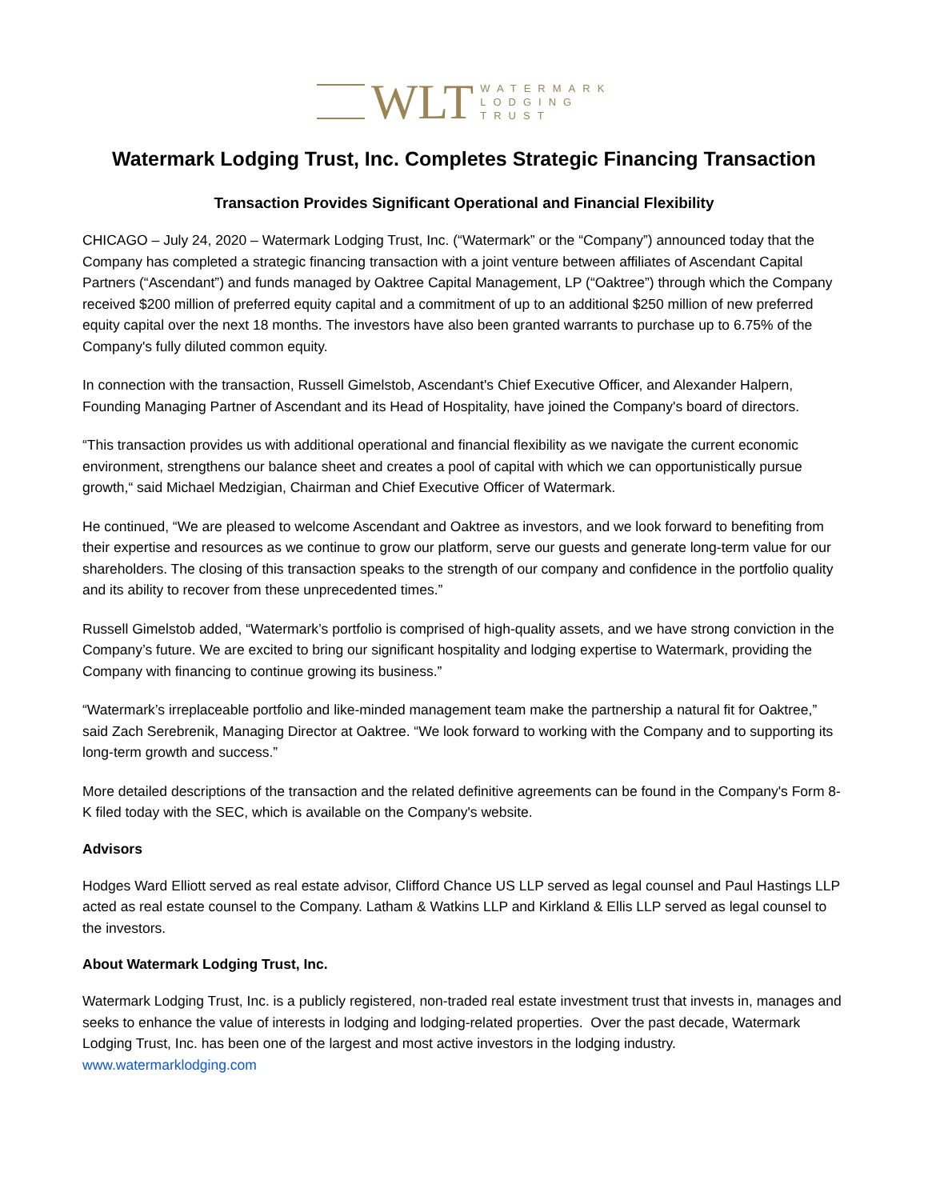WLT
WATERMARK
LODGING
TRUST
Watermark Lodging Trust, Inc. Completes Strategic Financing Transaction
Transaction Provides Significant Operational and Financial Flexibility
CHICAGO – July 24, 2020 – Watermark Lodging Trust, Inc. (“Watermark” or the “Company”) announced today that the Company has completed a strategic financing transaction with a joint venture between affiliates of Ascendant Capital Partners (“Ascendant”) and funds managed by Oaktree Capital Management, LP (“Oaktree”) through which the Company received $200 million of preferred equity capital and a commitment of up to an additional $250 million of new preferred equity capital over the next 18 months. The investors have also been granted warrants to purchase up to 6.75% of the Company's fully diluted common equity.
In connection with the transaction, Russell Gimelstob, Ascendant's Chief Executive Officer, and Alexander Halpern, Founding Managing Partner of Ascendant and its Head of Hospitality, have joined the Company's board of directors.
“This transaction provides us with additional operational and financial flexibility as we navigate the current economic environment, strengthens our balance sheet and creates a pool of capital with which we can opportunistically pursue growth,“ said Michael Medzigian, Chairman and Chief Executive Officer of Watermark.
He continued, “We are pleased to welcome Ascendant and Oaktree as investors, and we look forward to benefiting from their expertise and resources as we continue to grow our platform, serve our guests and generate long-term value for our shareholders. The closing of this transaction speaks to the strength of our company and confidence in the portfolio quality and its ability to recover from these unprecedented times.”
Russell Gimelstob added, “Watermark’s portfolio is comprised of high-quality assets, and we have strong conviction in the Company’s future. We are excited to bring our significant hospitality and lodging expertise to Watermark, providing the Company with financing to continue growing its business.”
“Watermark’s irreplaceable portfolio and like-minded management team make the partnership a natural fit for Oaktree,” said Zach Serebrenik, Managing Director at Oaktree. “We look forward to working with the Company and to supporting its long-term growth and success.”
More detailed descriptions of the transaction and the related definitive agreements can be found in the Company's Form 8-K filed today with the SEC, which is available on the Company's website.
Advisors
Hodges Ward Elliott served as real estate advisor, Clifford Chance US LLP served as legal counsel and Paul Hastings LLP acted as real estate counsel to the Company. Latham & Watkins LLP and Kirkland & Ellis LLP served as legal counsel to the investors.
About Watermark Lodging Trust, Inc.
Watermark Lodging Trust, Inc. is a publicly registered, non-traded real estate investment trust that invests in, manages and seeks to enhance the value of interests in lodging and lodging-related properties. Over the past decade, Watermark Lodging Trust, Inc. has been one of the largest and most active investors in the lodging industry. www.watermarklodging.com